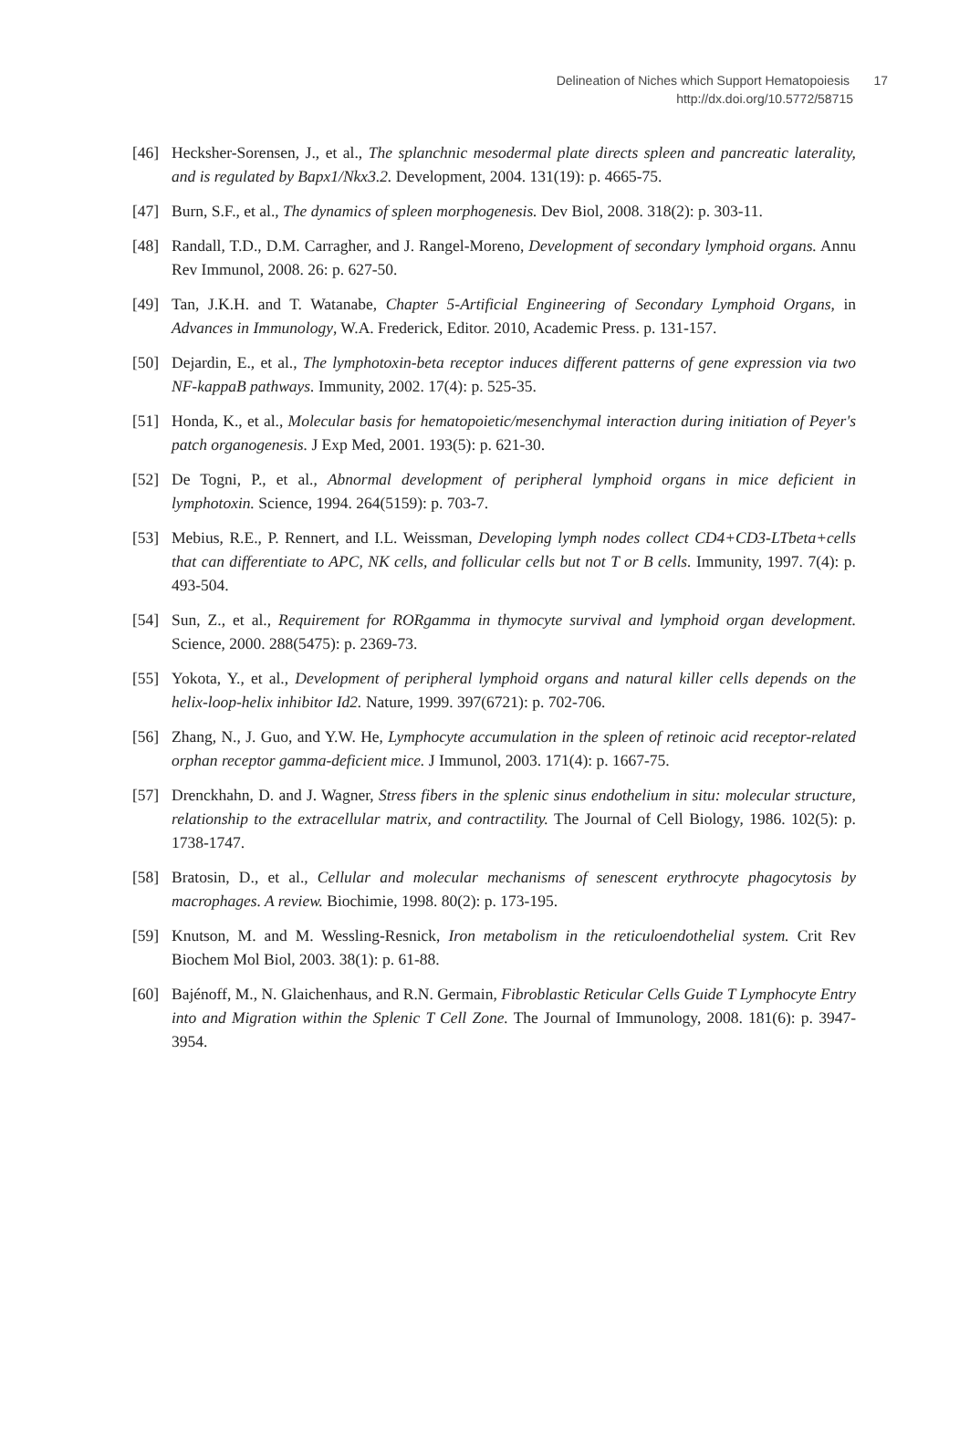Delineation of Niches which Support Hematopoiesis 17
http://dx.doi.org/10.5772/58715
[46] Hecksher-Sorensen, J., et al., The splanchnic mesodermal plate directs spleen and pancreatic laterality, and is regulated by Bapx1/Nkx3.2. Development, 2004. 131(19): p. 4665-75.
[47] Burn, S.F., et al., The dynamics of spleen morphogenesis. Dev Biol, 2008. 318(2): p. 303-11.
[48] Randall, T.D., D.M. Carragher, and J. Rangel-Moreno, Development of secondary lymphoid organs. Annu Rev Immunol, 2008. 26: p. 627-50.
[49] Tan, J.K.H. and T. Watanabe, Chapter 5-Artificial Engineering of Secondary Lymphoid Organs, in Advances in Immunology, W.A. Frederick, Editor. 2010, Academic Press. p. 131-157.
[50] Dejardin, E., et al., The lymphotoxin-beta receptor induces different patterns of gene expression via two NF-kappaB pathways. Immunity, 2002. 17(4): p. 525-35.
[51] Honda, K., et al., Molecular basis for hematopoietic/mesenchymal interaction during initiation of Peyer's patch organogenesis. J Exp Med, 2001. 193(5): p. 621-30.
[52] De Togni, P., et al., Abnormal development of peripheral lymphoid organs in mice deficient in lymphotoxin. Science, 1994. 264(5159): p. 703-7.
[53] Mebius, R.E., P. Rennert, and I.L. Weissman, Developing lymph nodes collect CD4+CD3-LTbeta+cells that can differentiate to APC, NK cells, and follicular cells but not T or B cells. Immunity, 1997. 7(4): p. 493-504.
[54] Sun, Z., et al., Requirement for RORgamma in thymocyte survival and lymphoid organ development. Science, 2000. 288(5475): p. 2369-73.
[55] Yokota, Y., et al., Development of peripheral lymphoid organs and natural killer cells depends on the helix-loop-helix inhibitor Id2. Nature, 1999. 397(6721): p. 702-706.
[56] Zhang, N., J. Guo, and Y.W. He, Lymphocyte accumulation in the spleen of retinoic acid receptor-related orphan receptor gamma-deficient mice. J Immunol, 2003. 171(4): p. 1667-75.
[57] Drenckhahn, D. and J. Wagner, Stress fibers in the splenic sinus endothelium in situ: molecular structure, relationship to the extracellular matrix, and contractility. The Journal of Cell Biology, 1986. 102(5): p. 1738-1747.
[58] Bratosin, D., et al., Cellular and molecular mechanisms of senescent erythrocyte phagocytosis by macrophages. A review. Biochimie, 1998. 80(2): p. 173-195.
[59] Knutson, M. and M. Wessling-Resnick, Iron metabolism in the reticuloendothelial system. Crit Rev Biochem Mol Biol, 2003. 38(1): p. 61-88.
[60] Bajénoff, M., N. Glaichenhaus, and R.N. Germain, Fibroblastic Reticular Cells Guide T Lymphocyte Entry into and Migration within the Splenic T Cell Zone. The Journal of Immunology, 2008. 181(6): p. 3947-3954.